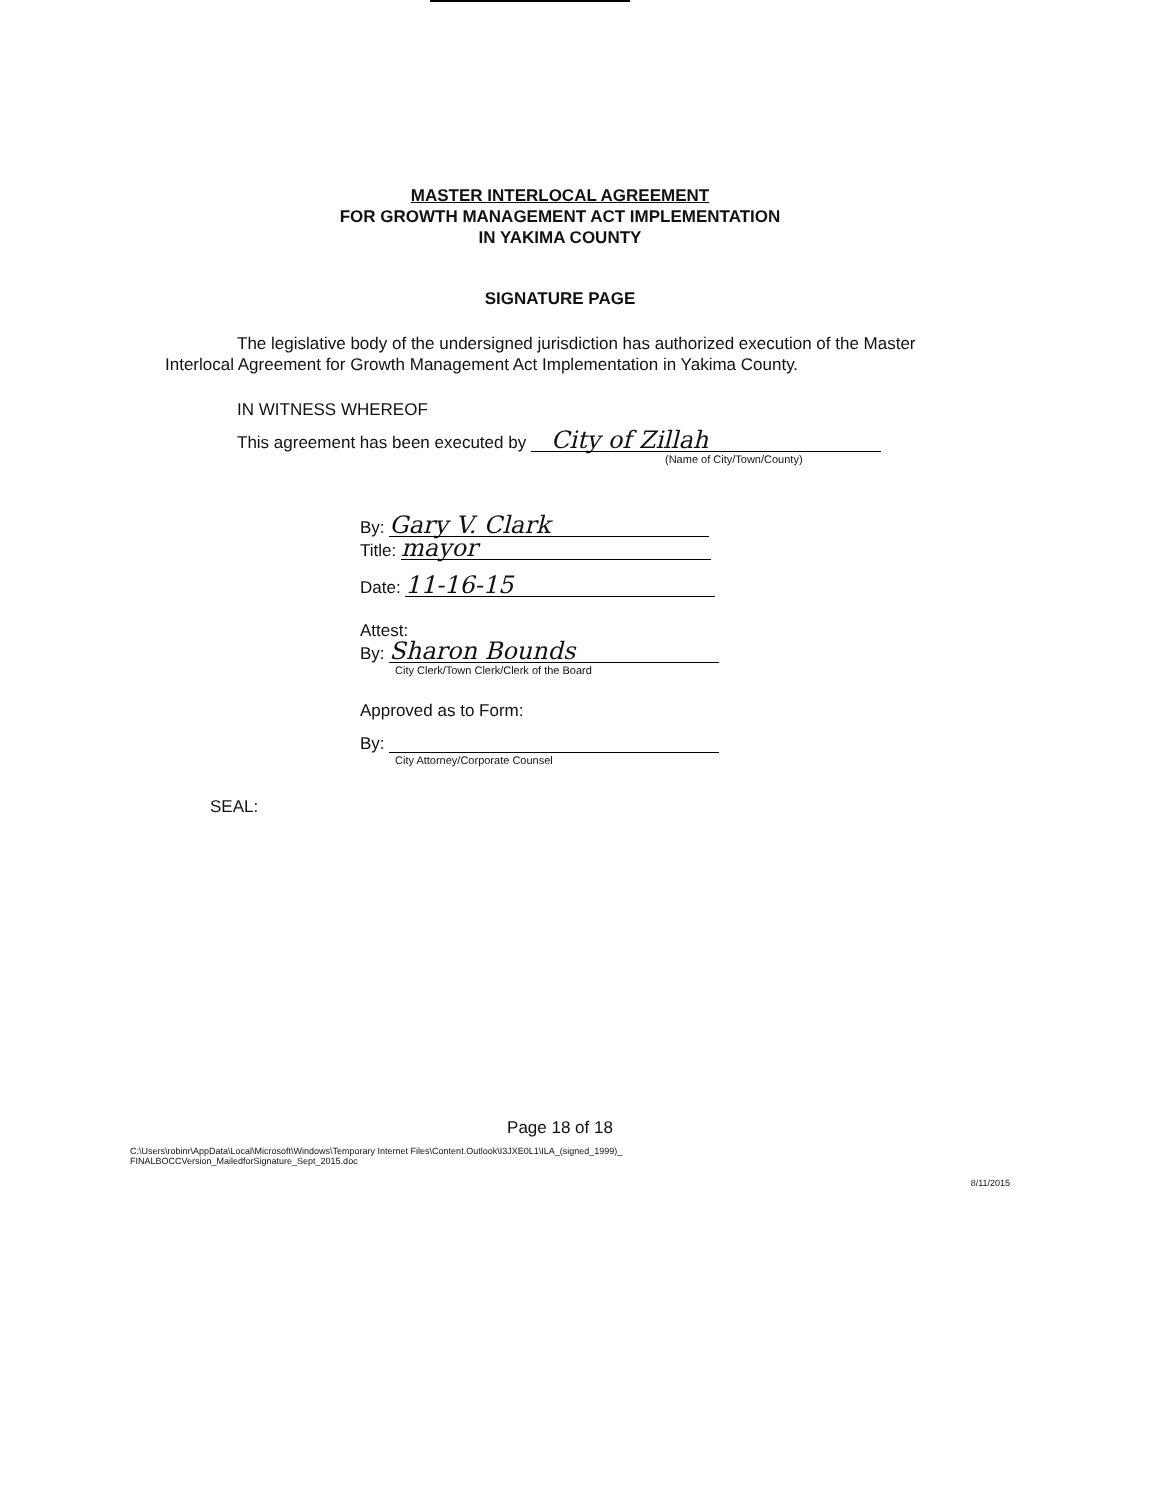MASTER INTERLOCAL AGREEMENT
FOR GROWTH MANAGEMENT ACT IMPLEMENTATION
IN YAKIMA COUNTY
SIGNATURE PAGE
The legislative body of the undersigned jurisdiction has authorized execution of the Master Interlocal Agreement for Growth Management Act Implementation in Yakima County.
IN WITNESS WHEREOF
This agreement has been executed by City of Zillah
(Name of City/Town/County)
By: Gary V. Clark
Title: mayor
Date: 11-16-15
Attest:
By: Sharon Bounds
City Clerk/Town Clerk/Clerk of the Board
Approved as to Form:
By:
City Attorney/Corporate Counsel
SEAL:
Page 18 of 18
C:\Users\robinr\AppData\Local\Microsoft\Windows\Temporary Internet Files\Content.Outlook\I3JXE0L1\ILA_(signed_1999)_
FINALBOCCVersion_MailedforSignature_Sept_2015.doc
8/11/2015